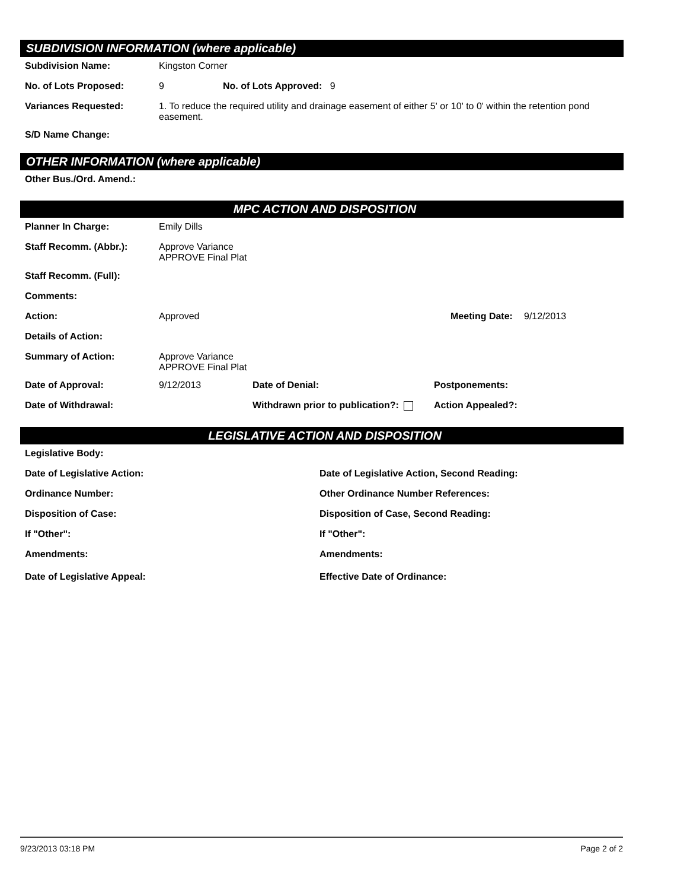SUBDIVISION INFORMATION (where applicable)
Subdivision Name: Kingston Corner
No. of Lots Proposed: 9 No. of Lots Approved: 9
Variances Requested: 1. To reduce the required utility and drainage easement of either 5' or 10' to 0' within the retention pond easement.
S/D Name Change:
OTHER INFORMATION (where applicable)
Other Bus./Ord. Amend.:
MPC ACTION AND DISPOSITION
Planner In Charge: Emily Dills
Staff Recomm. (Abbr.): Approve Variance
APPROVE Final Plat
Staff Recomm. (Full):
Comments:
Action: Approved Meeting Date:
9/12/2013
Details of Action:
Summary of Action: Approve Variance
APPROVE Final Plat
Date of Approval: 9/12/2013 Date of Denial: Postponements:
Date of Withdrawal: Withdrawn prior to publication?:
Action Appealed?:
LEGISLATIVE ACTION AND DISPOSITION
Legislative Body:
Date of Legislative Action: Date of Legislative Action, Second Reading:
Ordinance Number: Other Ordinance Number References:
Disposition of Case: Disposition of Case, Second Reading:
If "Other": If "Other":
Amendments: Amendments:
Date of Legislative Appeal: Effective Date of Ordinance:
9/23/2013 03:18 PM Page 2 of 2